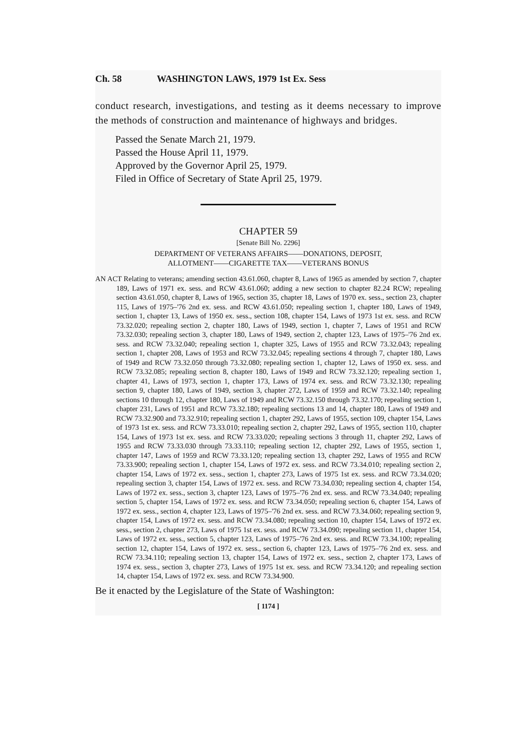Ch. 58 WASHINGTON LAWS, 1979 1st Ex. Sess
conduct research, investigations, and testing as it deems necessary to improve the methods of construction and maintenance of highways and bridges.
Passed the Senate March 21, 1979.
Passed the House April 11, 1979.
Approved by the Governor April 25, 1979.
Filed in Office of Secretary of State April 25, 1979.
CHAPTER 59
[Senate Bill No. 2296]
DEPARTMENT OF VETERANS AFFAIRS——DONATIONS, DEPOSIT,
ALLOTMENT——CIGARETTE TAX——VETERANS BONUS
AN ACT Relating to veterans; amending section 43.61.060, chapter 8, Laws of 1965 as amended by section 7, chapter 189, Laws of 1971 ex. sess. and RCW 43.61.060; adding a new section to chapter 82.24 RCW; repealing section 43.61.050, chapter 8, Laws of 1965, section 35, chapter 18, Laws of 1970 ex. sess., section 23, chapter 115, Laws of 1975–'76 2nd ex. sess. and RCW 43.61.050; repealing section 1, chapter 180, Laws of 1949, section 1, chapter 13, Laws of 1950 ex. sess., section 108, chapter 154, Laws of 1973 1st ex. sess. and RCW 73.32.020; repealing section 2, chapter 180, Laws of 1949, section 1, chapter 7, Laws of 1951 and RCW 73.32.030; repealing section 3, chapter 180, Laws of 1949, section 2, chapter 123, Laws of 1975–'76 2nd ex. sess. and RCW 73.32.040; repealing section 1, chapter 325, Laws of 1955 and RCW 73.32.043; repealing section 1, chapter 208, Laws of 1953 and RCW 73.32.045; repealing sections 4 through 7, chapter 180, Laws of 1949 and RCW 73.32.050 through 73.32.080; repealing section 1, chapter 12, Laws of 1950 ex. sess. and RCW 73.32.085; repealing section 8, chapter 180, Laws of 1949 and RCW 73.32.120; repealing section 1, chapter 41, Laws of 1973, section 1, chapter 173, Laws of 1974 ex. sess. and RCW 73.32.130; repealing section 9, chapter 180, Laws of 1949, section 3, chapter 272, Laws of 1959 and RCW 73.32.140; repealing sections 10 through 12, chapter 180, Laws of 1949 and RCW 73.32.150 through 73.32.170; repealing section 1, chapter 231, Laws of 1951 and RCW 73.32.180; repealing sections 13 and 14, chapter 180, Laws of 1949 and RCW 73.32.900 and 73.32.910; repealing section 1, chapter 292, Laws of 1955, section 109, chapter 154, Laws of 1973 1st ex. sess. and RCW 73.33.010; repealing section 2, chapter 292, Laws of 1955, section 110, chapter 154, Laws of 1973 1st ex. sess. and RCW 73.33.020; repealing sections 3 through 11, chapter 292, Laws of 1955 and RCW 73.33.030 through 73.33.110; repealing section 12, chapter 292, Laws of 1955, section 1, chapter 147, Laws of 1959 and RCW 73.33.120; repealing section 13, chapter 292, Laws of 1955 and RCW 73.33.900; repealing section 1, chapter 154, Laws of 1972 ex. sess. and RCW 73.34.010; repealing section 2, chapter 154, Laws of 1972 ex. sess., section 1, chapter 273, Laws of 1975 1st ex. sess. and RCW 73.34.020; repealing section 3, chapter 154, Laws of 1972 ex. sess. and RCW 73.34.030; repealing section 4, chapter 154, Laws of 1972 ex. sess., section 3, chapter 123, Laws of 1975–'76 2nd ex. sess. and RCW 73.34.040; repealing section 5, chapter 154, Laws of 1972 ex. sess. and RCW 73.34.050; repealing section 6, chapter 154, Laws of 1972 ex. sess., section 4, chapter 123, Laws of 1975–'76 2nd ex. sess. and RCW 73.34.060; repealing section 9, chapter 154, Laws of 1972 ex. sess. and RCW 73.34.080; repealing section 10, chapter 154, Laws of 1972 ex. sess., section 2, chapter 273, Laws of 1975 1st ex. sess. and RCW 73.34.090; repealing section 11, chapter 154, Laws of 1972 ex. sess., section 5, chapter 123, Laws of 1975–'76 2nd ex. sess. and RCW 73.34.100; repealing section 12, chapter 154, Laws of 1972 ex. sess., section 6, chapter 123, Laws of 1975–'76 2nd ex. sess. and RCW 73.34.110; repealing section 13, chapter 154, Laws of 1972 ex. sess., section 2, chapter 173, Laws of 1974 ex. sess., section 3, chapter 273, Laws of 1975 1st ex. sess. and RCW 73.34.120; and repealing section 14, chapter 154, Laws of 1972 ex. sess. and RCW 73.34.900.
Be it enacted by the Legislature of the State of Washington:
[ 1174 ]